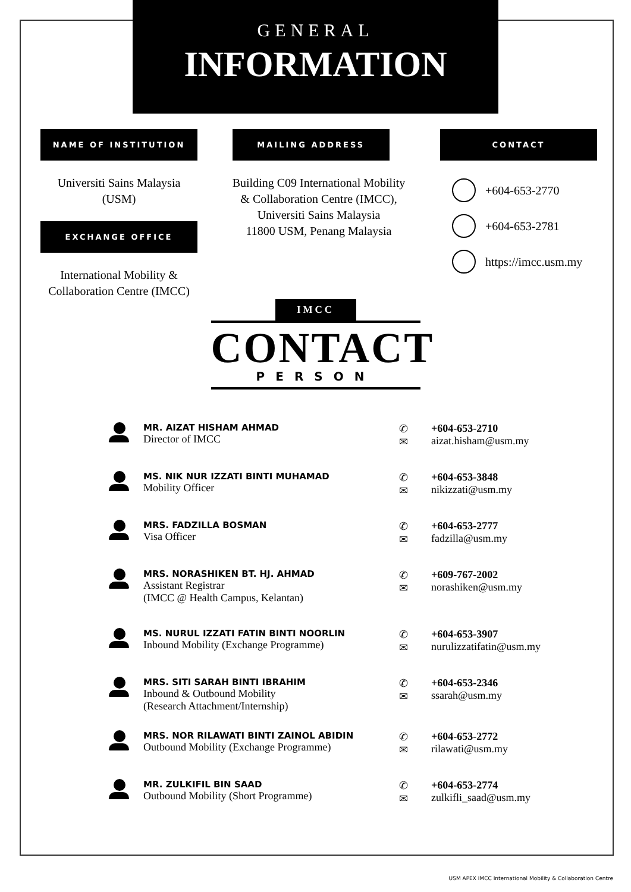GENERAL
INFORMATION
NAME OF INSTITUTION
Universiti Sains Malaysia
(USM)
EXCHANGE OFFICE
International Mobility &
Collaboration Centre (IMCC)
MAILING ADDRESS
Building C09 International Mobility
& Collaboration Centre (IMCC),
Universiti Sains Malaysia
11800 USM, Penang Malaysia
CONTACT
+604-653-2770
+604-653-2781
https://imcc.usm.my
IMCC
CONTACT
PERSON
MR. AIZAT HISHAM AHMAD
Director of IMCC
✆
✉
+604-653-2710
aizat.hisham@usm.my
MS. NIK NUR IZZATI BINTI MUHAMAD
Mobility Officer
✆
✉
+604-653-3848
nikizzati@usm.my
MRS. FADZILLA BOSMAN
Visa Officer
✆
✉
+604-653-2777
fadzilla@usm.my
MRS. NORASHIKEN BT. HJ. AHMAD
Assistant Registrar
(IMCC @ Health Campus, Kelantan)
✆
✉
+609-767-2002
norashiken@usm.my
MS. NURUL IZZATI FATIN BINTI NOORLIN
Inbound Mobility (Exchange Programme)
✆
✉
+604-653-3907
nurulizzatifatin@usm.my
MRS. SITI SARAH BINTI IBRAHIM
Inbound & Outbound Mobility
(Research Attachment/Internship)
✆
✉
+604-653-2346
ssarah@usm.my
MRS. NOR RILAWATI BINTI ZAINOL ABIDIN
Outbound Mobility (Exchange Programme)
✆
✉
+604-653-2772
rilawati@usm.my
MR. ZULKIFIL BIN SAAD
Outbound Mobility (Short Programme)
✆
✉
+604-653-2774
zulkifli_saad@usm.my
USM APEX IMCC International Mobility & Collaboration Centre